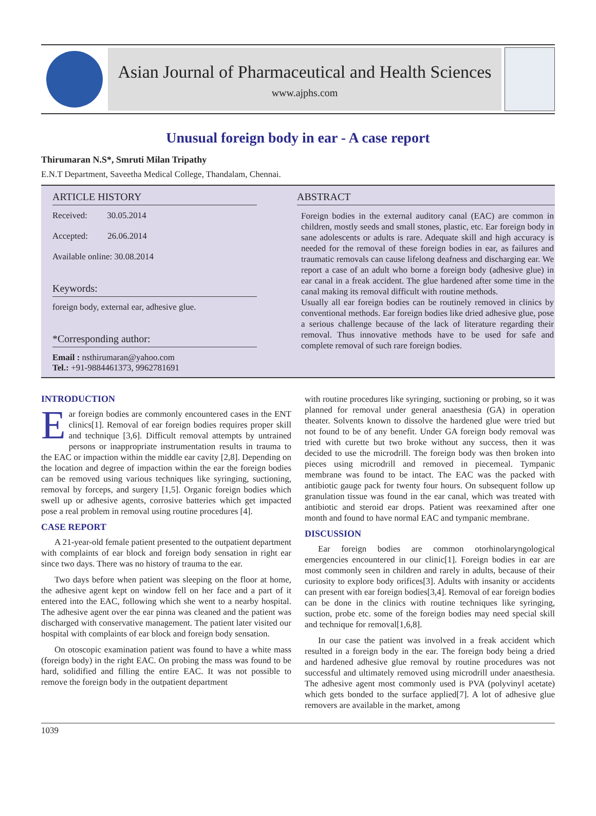Asian Journal of Pharmaceutical and Health Sciences
www.ajphs.com
Unusual foreign body in ear - A case report
Thirumaran N.S*, Smruti Milan Tripathy
E.N.T Department, Saveetha Medical College, Thandalam, Chennai.
ARTICLE HISTORY
Received: 30.05.2014
Accepted: 26.06.2014
Available online: 30.08.2014
Keywords:
foreign body, external ear, adhesive glue.
*Corresponding author:
Email : nsthirumaran@yahoo.com
Tel.: +91-9884461373, 9962781691
ABSTRACT
Foreign bodies in the external auditory canal (EAC) are common in children, mostly seeds and small stones, plastic, etc. Ear foreign body in sane adolescents or adults is rare. Adequate skill and high accuracy is needed for the removal of these foreign bodies in ear, as failures and traumatic removals can cause lifelong deafness and discharging ear. We report a case of an adult who borne a foreign body (adhesive glue) in ear canal in a freak accident. The glue hardened after some time in the canal making its removal difficult with routine methods.
Usually all ear foreign bodies can be routinely removed in clinics by conventional methods. Ear foreign bodies like dried adhesive glue, pose a serious challenge because of the lack of literature regarding their removal. Thus innovative methods have to be used for safe and complete removal of such rare foreign bodies.
INTRODUCTION
Ear foreign bodies are commonly encountered cases in the ENT clinics[1]. Removal of ear foreign bodies requires proper skill and technique [3,6]. Difficult removal attempts by untrained persons or inappropriate instrumentation results in trauma to the EAC or impaction within the middle ear cavity [2,8]. Depending on the location and degree of impaction within the ear the foreign bodies can be removed using various techniques like syringing, suctioning, removal by forceps, and surgery [1,5]. Organic foreign bodies which swell up or adhesive agents, corrosive batteries which get impacted pose a real problem in removal using routine procedures [4].
CASE REPORT
A 21-year-old female patient presented to the outpatient department with complaints of ear block and foreign body sensation in right ear since two days. There was no history of trauma to the ear.
Two days before when patient was sleeping on the floor at home, the adhesive agent kept on window fell on her face and a part of it entered into the EAC, following which she went to a nearby hospital. The adhesive agent over the ear pinna was cleaned and the patient was discharged with conservative management. The patient later visited our hospital with complaints of ear block and foreign body sensation.
On otoscopic examination patient was found to have a white mass (foreign body) in the right EAC. On probing the mass was found to be hard, solidified and filling the entire EAC. It was not possible to remove the foreign body in the outpatient department
with routine procedures like syringing, suctioning or probing, so it was planned for removal under general anaesthesia (GA) in operation theater. Solvents known to dissolve the hardened glue were tried but not found to be of any benefit. Under GA foreign body removal was tried with curette but two broke without any success, then it was decided to use the microdrill. The foreign body was then broken into pieces using microdrill and removed in piecemeal. Tympanic membrane was found to be intact. The EAC was the packed with antibiotic gauge pack for twenty four hours. On subsequent follow up granulation tissue was found in the ear canal, which was treated with antibiotic and steroid ear drops. Patient was reexamined after one month and found to have normal EAC and tympanic membrane.
DISCUSSION
Ear foreign bodies are common otorhinolaryngological emergencies encountered in our clinic[1]. Foreign bodies in ear are most commonly seen in children and rarely in adults, because of their curiosity to explore body orifices[3]. Adults with insanity or accidents can present with ear foreign bodies[3,4]. Removal of ear foreign bodies can be done in the clinics with routine techniques like syringing, suction, probe etc. some of the foreign bodies may need special skill and technique for removal[1,6,8].
In our case the patient was involved in a freak accident which resulted in a foreign body in the ear. The foreign body being a dried and hardened adhesive glue removal by routine procedures was not successful and ultimately removed using microdrill under anaesthesia. The adhesive agent most commonly used is PVA (polyvinyl acetate) which gets bonded to the surface applied[7]. A lot of adhesive glue removers are available in the market, among
1039